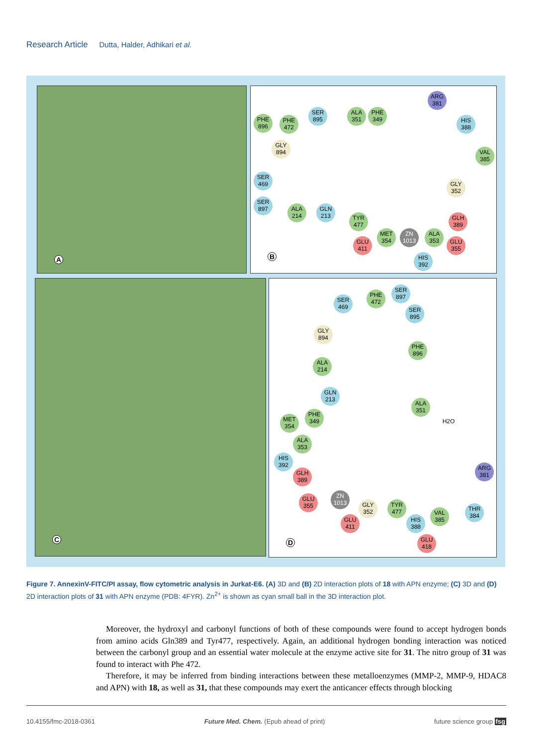Research Article Dutta, Halder, Adhikari et al.
A
PHE 896
PHE 472
SER 895
ALA 351
PHE 349
ARG 381
HIS 388
VAL 385
GLY 894
SER 469
SER 897
ALA 214
GLN 213
TYR 477
GLY 352
GLH 389
MET 354
ZN 1013
ALA 353
GLU 355
GLU 411
HIS 392
B
C
SER 469
PHE 472
SER 897
SER 895
GLY 894
PHE 896
ALA 214
GLN 213
ALA 351
H2O
MET 354
PHE 349
ALA 353
HIS 392
GLH 389
ARG 381
GLU 355
ZN 1013
GLY 352
TYR 477
VAL 385
THR 384
GLU 411
HIS 388
GLU 418
D
Figure 7. AnnexinV-FITC/PI assay, flow cytometric analysis in Jurkat-E6. (A) 3D and (B) 2D interaction plots of 18 with APN enzyme; (C) 3D and (D) 2D interaction plots of 31 with APN enzyme (PDB: 4FYR). Zn<sup>2+</sup> is shown as cyan small ball in the 3D interaction plot.
Moreover, the hydroxyl and carbonyl functions of both of these compounds were found to accept hydrogen bonds from amino acids Gln389 and Tyr477, respectively. Again, an additional hydrogen bonding interaction was noticed between the carbonyl group and an essential water molecule at the enzyme active site for 31. The nitro group of 31 was found to interact with Phe 472.
Therefore, it may be inferred from binding interactions between these metalloenzymes (MMP-2, MMP-9, HDAC8 and APN) with 18, as well as 31, that these compounds may exert the anticancer effects through blocking
10.4155/fmc-2018-0361 Future Med. Chem. (Epub ahead of print) future science group fsg